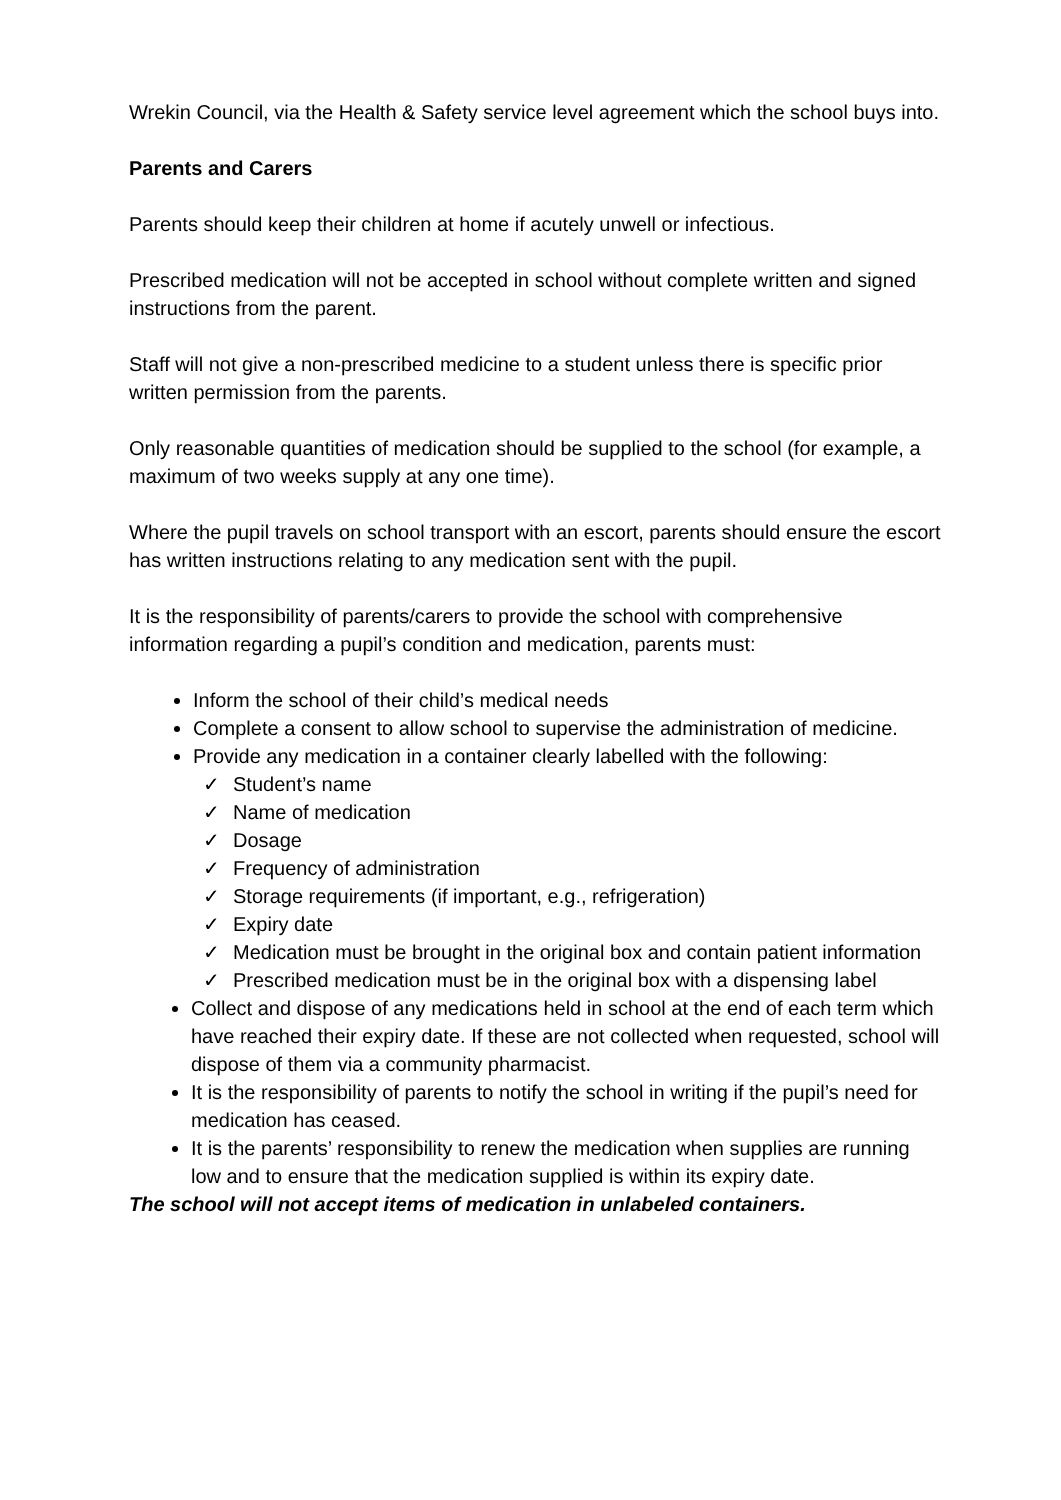Wrekin Council, via the Health & Safety service level agreement which the school buys into.
Parents and Carers
Parents should keep their children at home if acutely unwell or infectious.
Prescribed medication will not be accepted in school without complete written and signed instructions from the parent.
Staff will not give a non-prescribed medicine to a student unless there is specific prior written permission from the parents.
Only reasonable quantities of medication should be supplied to the school (for example, a maximum of two weeks supply at any one time).
Where the pupil travels on school transport with an escort, parents should ensure the escort has written instructions relating to any medication sent with the pupil.
It is the responsibility of parents/carers to provide the school with comprehensive information regarding a pupil’s condition and medication, parents must:
Inform the school of their child’s medical needs
Complete a consent to allow school to supervise the administration of medicine.
Provide any medication in a container clearly labelled with the following:
✓ Student’s name
✓ Name of medication
✓ Dosage
✓ Frequency of administration
✓ Storage requirements (if important, e.g., refrigeration)
✓ Expiry date
✓ Medication must be brought in the original box and contain patient information
✓ Prescribed medication must be in the original box with a dispensing label
Collect and dispose of any medications held in school at the end of each term which have reached their expiry date. If these are not collected when requested, school will dispose of them via a community pharmacist.
It is the responsibility of parents to notify the school in writing if the pupil’s need for medication has ceased.
It is the parents’ responsibility to renew the medication when supplies are running low and to ensure that the medication supplied is within its expiry date.
The school will not accept items of medication in unlabeled containers.